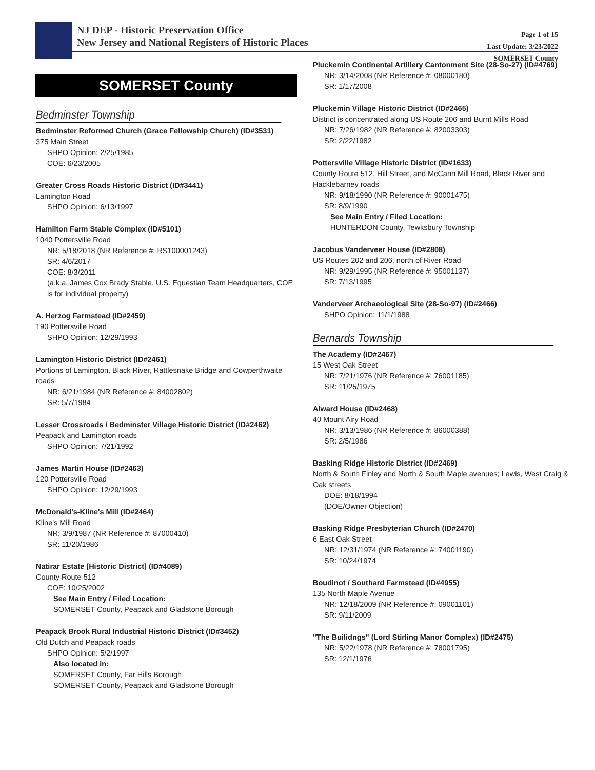NJ DEP - Historic Preservation Office
New Jersey and National Registers of Historic Places
Page 1 of 15
Last Update: 3/23/2022
SOMERSET County
SOMERSET County
Bedminster Township
Bedminster Reformed Church (Grace Fellowship Church) (ID#3531)
375 Main Street
SHPO Opinion: 2/25/1985
COE: 6/23/2005
Greater Cross Roads Historic District (ID#3441)
Lamington Road
SHPO Opinion: 6/13/1997
Hamilton Farm Stable Complex (ID#5101)
1040 Pottersville Road
NR: 5/18/2018 (NR Reference #: RS100001243)
SR: 4/6/2017
COE: 8/3/2011
(a.k.a. James Cox Brady Stable, U.S. Equestian Team Headquarters, COE is for individual property)
A. Herzog Farmstead (ID#2459)
190 Pottersville Road
SHPO Opinion: 12/29/1993
Lamington Historic District (ID#2461)
Portions of Lamington, Black River, Rattlesnake Bridge and Cowperthwaite roads
NR: 6/21/1984 (NR Reference #: 84002802)
SR: 5/7/1984
Lesser Crossroads / Bedminster Village Historic District (ID#2462)
Peapack and Lamington roads
SHPO Opinion: 7/21/1992
James Martin House (ID#2463)
120 Pottersville Road
SHPO Opinion: 12/29/1993
McDonald's-Kline's Mill (ID#2464)
Kline's Mill Road
NR: 3/9/1987 (NR Reference #: 87000410)
SR: 11/20/1986
Natirar Estate [Historic District] (ID#4089)
County Route 512
COE: 10/25/2002
See Main Entry / Filed Location:
SOMERSET County, Peapack and Gladstone Borough
Peapack Brook Rural Industrial Historic District (ID#3452)
Old Dutch and Peapack roads
SHPO Opinion: 5/2/1997
Also located in:
SOMERSET County, Far Hills Borough
SOMERSET County, Peapack and Gladstone Borough
Pluckemin Continental Artillery Cantonment Site (28-So-27) (ID#4769)
NR: 3/14/2008 (NR Reference #: 08000180)
SR: 1/17/2008
Pluckemin Village Historic District (ID#2465)
District is concentrated along US Route 206 and Burnt Mills Road
NR: 7/26/1982 (NR Reference #: 82003303)
SR: 2/22/1982
Pottersville Village Historic District (ID#1633)
County Route 512, Hill Street, and McCann Mill Road, Black River and Hacklebarney roads
NR: 9/18/1990 (NR Reference #: 90001475)
SR: 8/9/1990
See Main Entry / Filed Location:
HUNTERDON County, Tewksbury Township
Jacobus Vanderveer House (ID#2808)
US Routes 202 and 206, north of River Road
NR: 9/29/1995 (NR Reference #: 95001137)
SR: 7/13/1995
Vanderveer Archaeological Site (28-So-97) (ID#2466)
SHPO Opinion: 11/1/1988
Bernards Township
The Academy (ID#2467)
15 West Oak Street
NR: 7/21/1976 (NR Reference #: 76001185)
SR: 11/25/1975
Alward House (ID#2468)
40 Mount Airy Road
NR: 3/13/1986 (NR Reference #: 86000388)
SR: 2/5/1986
Basking Ridge Historic District (ID#2469)
North & South Finley and North & South Maple avenues; Lewis, West Craig & Oak streets
DOE: 8/18/1994
(DOE/Owner Objection)
Basking Ridge Presbyterian Church (ID#2470)
6 East Oak Street
NR: 12/31/1974 (NR Reference #: 74001190)
SR: 10/24/1974
Boudinot / Southard Farmstead (ID#4955)
135 North Maple Avenue
NR: 12/18/2009 (NR Reference #: 09001101)
SR: 9/11/2009
"The Builidngs" (Lord Stirling Manor Complex) (ID#2475)
NR: 5/22/1978 (NR Reference #: 78001795)
SR: 12/1/1976